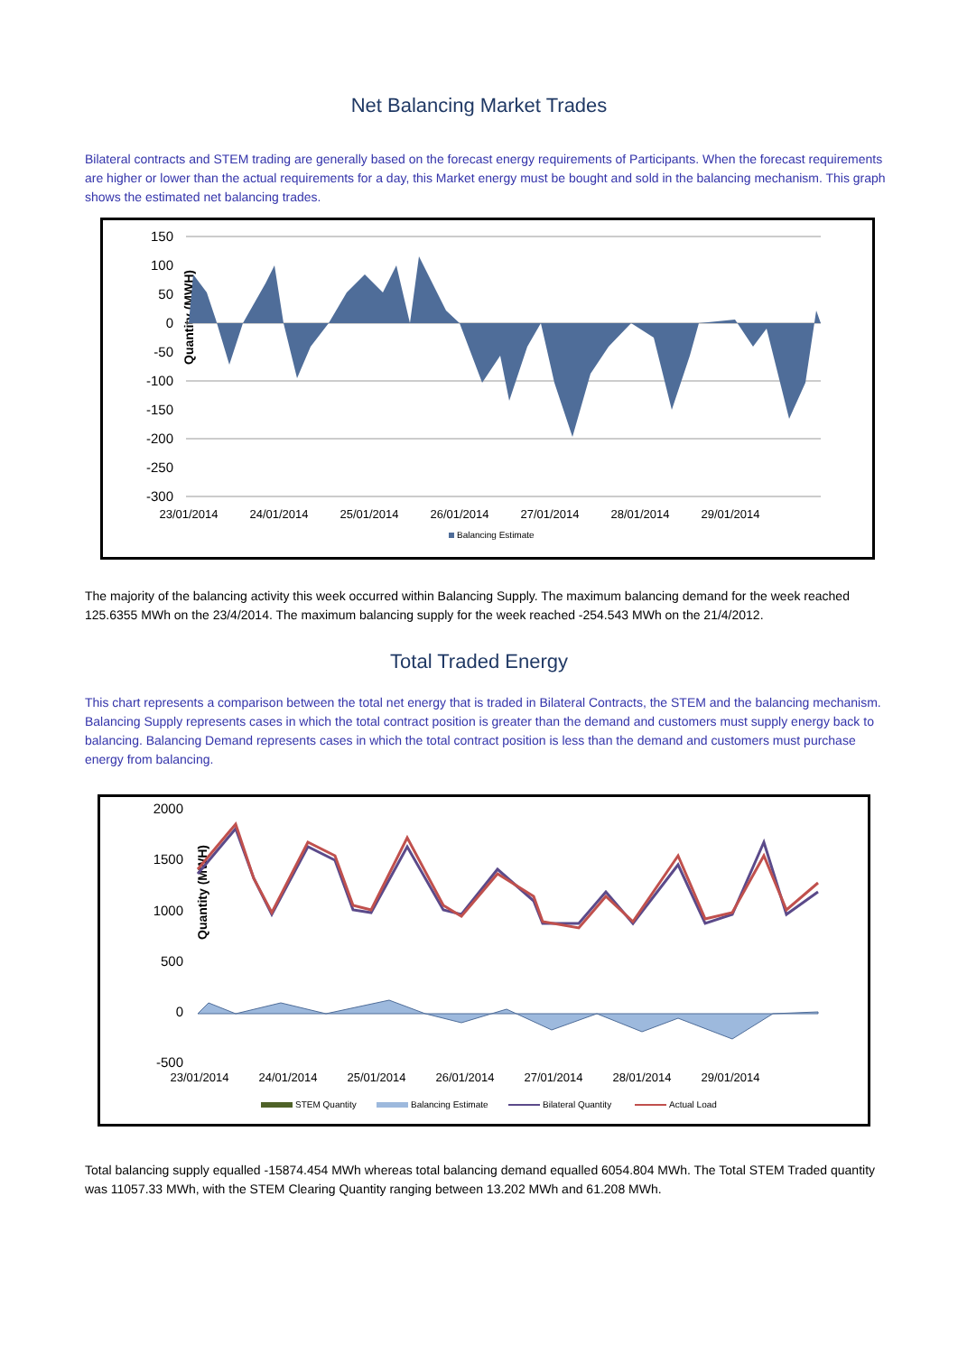Net Balancing Market Trades
Bilateral contracts and STEM trading are generally based on the forecast energy requirements of Participants. When the forecast requirements are higher or lower than the actual requirements for a day, this Market energy must be bought and sold in the balancing mechanism. This graph shows the estimated net balancing trades.
Quantity (MWH)
150
100
50
0
-50
-100
-150
-200
-250
-300
23/01/2014
24/01/2014
25/01/2014
26/01/2014
27/01/2014
28/01/2014
29/01/2014
Balancing Estimate
The majority of the balancing activity this week occurred within Balancing Supply. The maximum balancing demand for the week reached 125.6355 MWh on the 23/4/2014. The maximum balancing supply for the week reached -254.543 MWh on the 21/4/2012.
Total Traded Energy
This chart represents a comparison between the total net energy that is traded in Bilateral Contracts, the STEM and the balancing mechanism. Balancing Supply represents cases in which the total contract position is greater than the demand and customers must supply energy back to balancing. Balancing Demand represents cases in which the total contract position is less than the demand and customers must purchase energy from balancing.
Quantity (MWH)
2000
1500
1000
500
0
-500
23/01/2014
24/01/2014
25/01/2014
26/01/2014
27/01/2014
28/01/2014
29/01/2014
STEM Quantity
Balancing Estimate
Bilateral Quantity
Actual Load
Total balancing supply equalled -15874.454 MWh whereas total balancing demand equalled 6054.804 MWh. The Total STEM Traded quantity was 11057.33 MWh, with the STEM Clearing Quantity ranging between 13.202 MWh and 61.208 MWh.